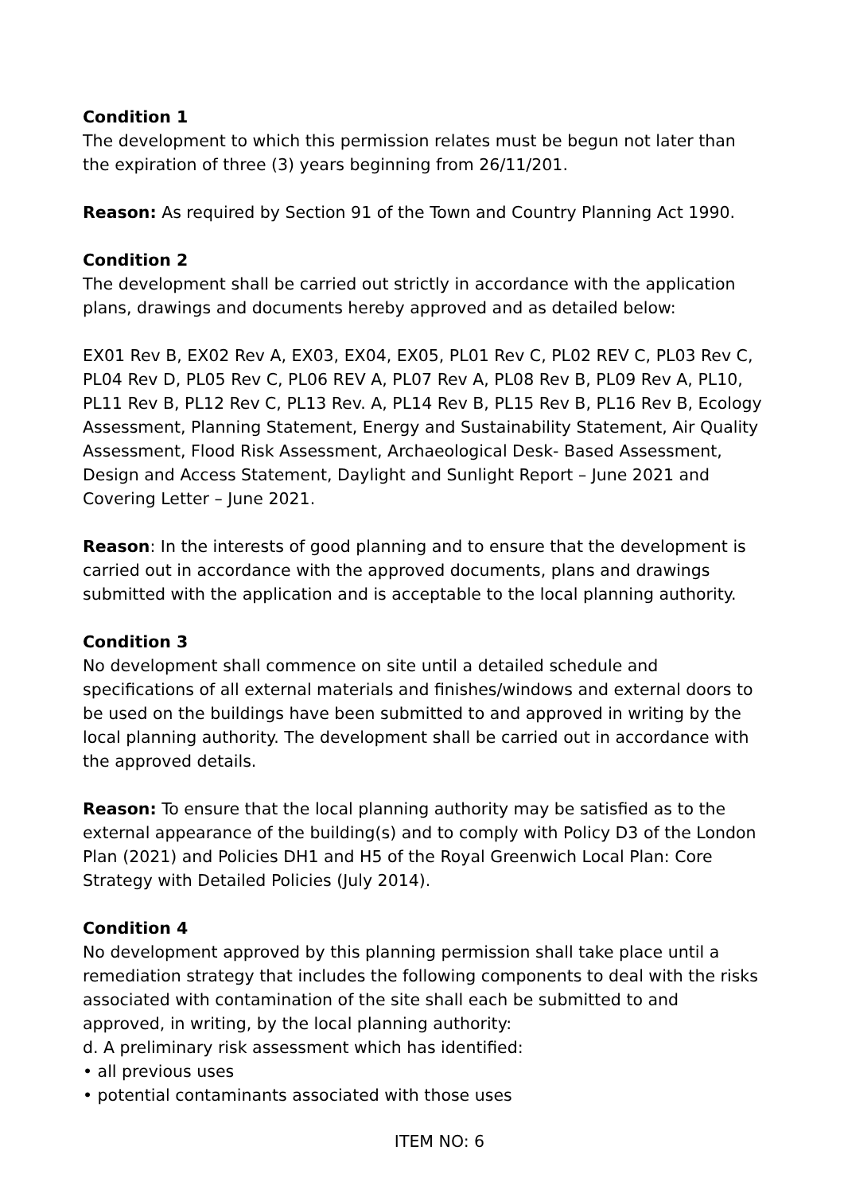Condition 1
The development to which this permission relates must be begun not later than the expiration of three (3) years beginning from 26/11/201.
Reason: As required by Section 91 of the Town and Country Planning Act 1990.
Condition 2
The development shall be carried out strictly in accordance with the application plans, drawings and documents hereby approved and as detailed below:
EX01 Rev B, EX02 Rev A, EX03, EX04, EX05, PL01 Rev C, PL02 REV C, PL03 Rev C, PL04 Rev D, PL05 Rev C, PL06 REV A, PL07 Rev A, PL08 Rev B, PL09 Rev A, PL10, PL11 Rev B, PL12 Rev C, PL13 Rev. A, PL14 Rev B, PL15 Rev B, PL16 Rev B, Ecology Assessment, Planning Statement, Energy and Sustainability Statement, Air Quality Assessment, Flood Risk Assessment, Archaeological Desk- Based Assessment, Design and Access Statement, Daylight and Sunlight Report – June 2021 and Covering Letter – June 2021.
Reason: In the interests of good planning and to ensure that the development is carried out in accordance with the approved documents, plans and drawings submitted with the application and is acceptable to the local planning authority.
Condition 3
No development shall commence on site until a detailed schedule and specifications of all external materials and finishes/windows and external doors to be used on the buildings have been submitted to and approved in writing by the local planning authority. The development shall be carried out in accordance with the approved details.
Reason: To ensure that the local planning authority may be satisfied as to the external appearance of the building(s) and to comply with Policy D3 of the London Plan (2021) and Policies DH1 and H5 of the Royal Greenwich Local Plan: Core Strategy with Detailed Policies (July 2014).
Condition 4
No development approved by this planning permission shall take place until a remediation strategy that includes the following components to deal with the risks associated with contamination of the site shall each be submitted to and approved, in writing, by the local planning authority:
d. A preliminary risk assessment which has identified:
• all previous uses
• potential contaminants associated with those uses
ITEM NO: 6